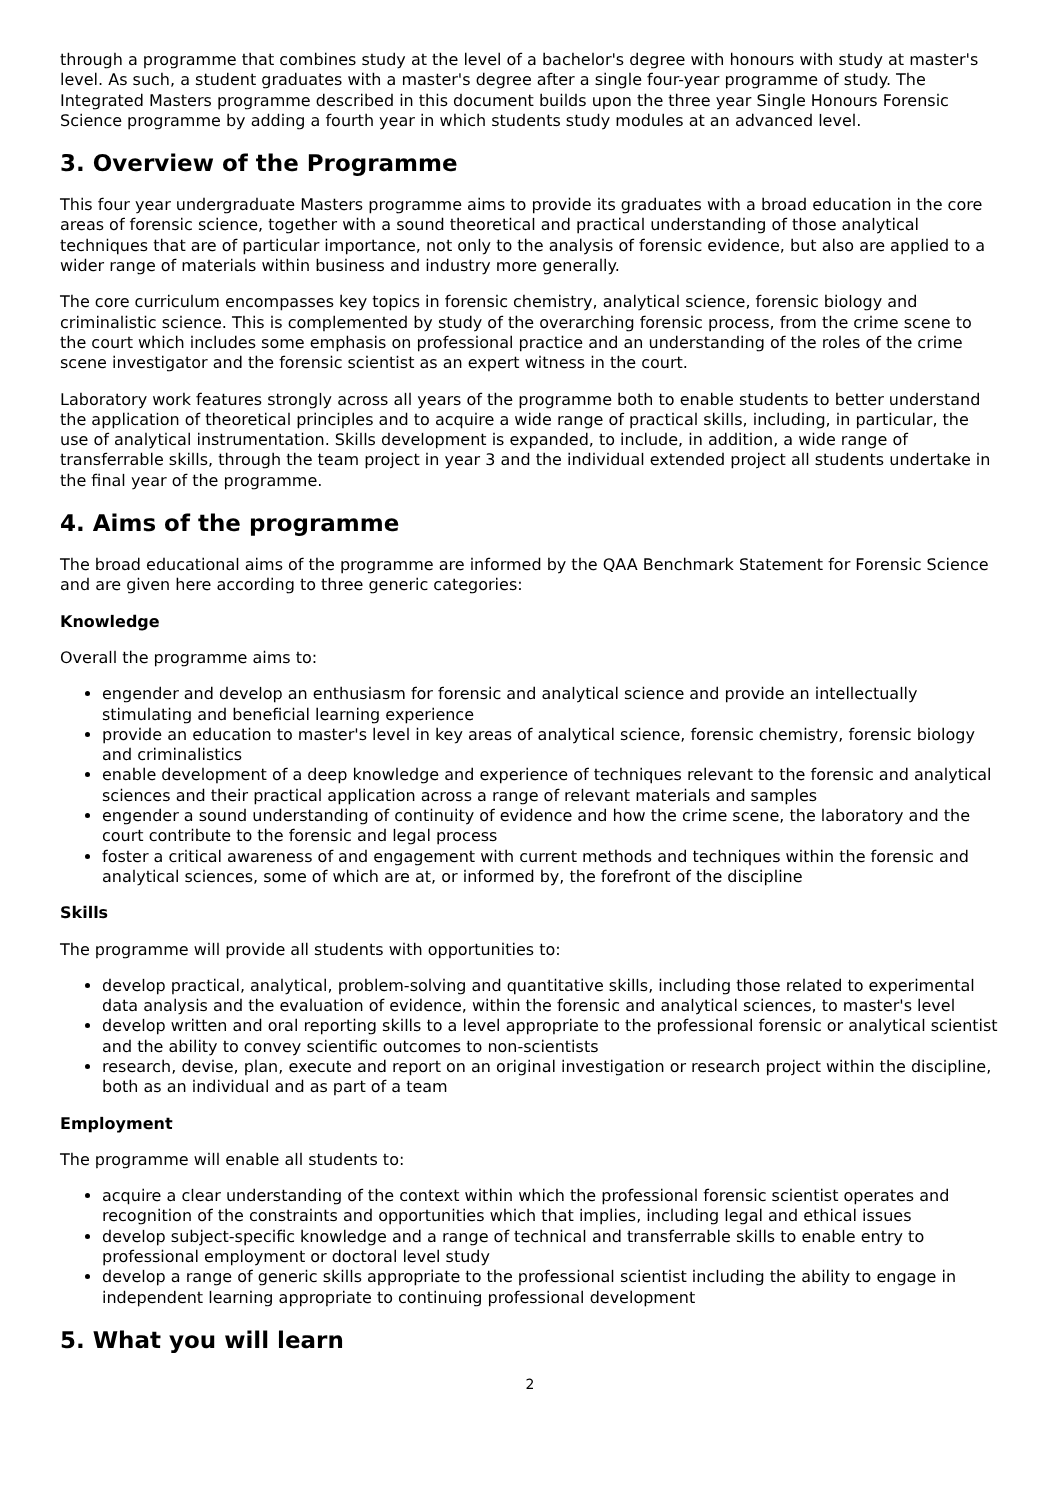through a programme that combines study at the level of a bachelor's degree with honours with study at master's level. As such, a student graduates with a master's degree after a single four-year programme of study. The Integrated Masters programme described in this document builds upon the three year Single Honours Forensic Science programme by adding a fourth year in which students study modules at an advanced level.
3. Overview of the Programme
This four year undergraduate Masters programme aims to provide its graduates with a broad education in the core areas of forensic science, together with a sound theoretical and practical understanding of those analytical techniques that are of particular importance, not only to the analysis of forensic evidence, but also are applied to a wider range of materials within business and industry more generally.
The core curriculum encompasses key topics in forensic chemistry, analytical science, forensic biology and criminalistic science. This is complemented by study of the overarching forensic process, from the crime scene to the court which includes some emphasis on professional practice and an understanding of the roles of the crime scene investigator and the forensic scientist as an expert witness in the court.
Laboratory work features strongly across all years of the programme both to enable students to better understand the application of theoretical principles and to acquire a wide range of practical skills, including, in particular, the use of analytical instrumentation. Skills development is expanded, to include, in addition, a wide range of transferrable skills, through the team project in year 3 and the individual extended project all students undertake in the final year of the programme.
4. Aims of the programme
The broad educational aims of the programme are informed by the QAA Benchmark Statement for Forensic Science and are given here according to three generic categories:
Knowledge
Overall the programme aims to:
engender and develop an enthusiasm for forensic and analytical science and provide an intellectually stimulating and beneficial learning experience
provide an education to master's level in key areas of analytical science, forensic chemistry, forensic biology and criminalistics
enable development of a deep knowledge and experience of techniques relevant to the forensic and analytical sciences and their practical application across a range of relevant materials and samples
engender a sound understanding of continuity of evidence and how the crime scene, the laboratory and the court contribute to the forensic and legal process
foster a critical awareness of and engagement with current methods and techniques within the forensic and analytical sciences, some of which are at, or informed by, the forefront of the discipline
Skills
The programme will provide all students with opportunities to:
develop practical, analytical, problem-solving and quantitative skills, including those related to experimental data analysis and the evaluation of evidence, within the forensic and analytical sciences, to master's level
develop written and oral reporting skills to a level appropriate to the professional forensic or analytical scientist and the ability to convey scientific outcomes to non-scientists
research, devise, plan, execute and report on an original investigation or research project within the discipline, both as an individual and as part of a team
Employment
The programme will enable all students to:
acquire a clear understanding of the context within which the professional forensic scientist operates and recognition of the constraints and opportunities which that implies, including legal and ethical issues
develop subject-specific knowledge and a range of technical and transferrable skills to enable entry to professional employment or doctoral level study
develop a range of generic skills appropriate to the professional scientist including the ability to engage in independent learning appropriate to continuing professional development
5. What you will learn
2